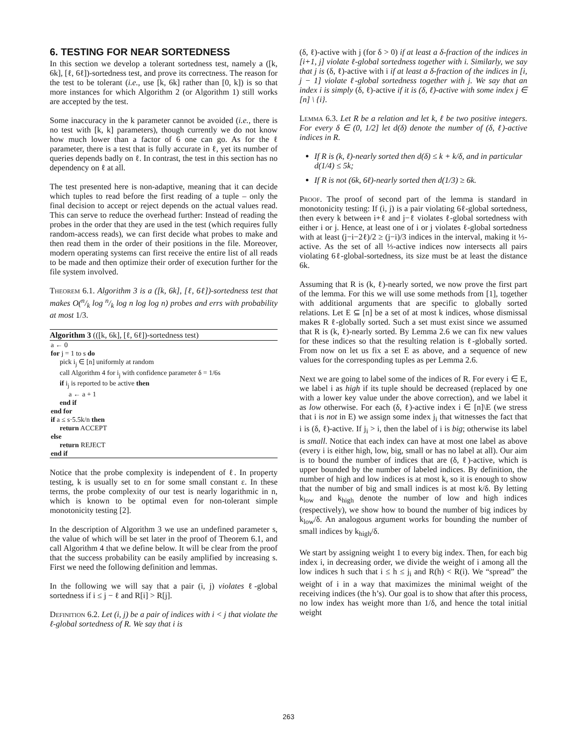6. TESTING FOR NEAR SORTEDNESS
In this section we develop a tolerant sortedness test, namely a ([k, 6k], [ℓ, 6ℓ])-sortedness test, and prove its correctness. The reason for the test to be tolerant (i.e., use [k, 6k] rather than [0, k]) is so that more instances for which Algorithm 2 (or Algorithm 1) still works are accepted by the test.
Some inaccuracy in the k parameter cannot be avoided (i.e., there is no test with [k, k] parameters), though currently we do not know how much lower than a factor of 6 one can go. As for the ℓ parameter, there is a test that is fully accurate in ℓ, yet its number of queries depends badly on ℓ. In contrast, the test in this section has no dependency on ℓ at all.
The test presented here is non-adaptive, meaning that it can decide which tuples to read before the first reading of a tuple – only the final decision to accept or reject depends on the actual values read. This can serve to reduce the overhead further: Instead of reading the probes in the order that they are used in the test (which requires fully random-access reads), we can first decide what probes to make and then read them in the order of their positions in the file. Moreover, modern operating systems can first receive the entire list of all reads to be made and then optimize their order of execution further for the file system involved.
Theorem 6.1. Algorithm 3 is a ([k, 6k], [ℓ, 6ℓ])-sortedness test that makes O(n/k log n/k log n log log n) probes and errs with probability at most 1/3.
Algorithm 3 (([k, 6k], [ℓ, 6ℓ])-sortedness test)
a ← 0
for j = 1 to s do
pick i<sub>j</sub> ∈ [n] uniformly at random
call Algorithm 4 for i<sub>j</sub> with confidence parameter δ = 1/6s
if i<sub>j</sub> is reported to be active then
a ← a + 1
end if
end for
if a ≤ s·5.5k/n then
return ACCEPT
else
return REJECT
end if
Notice that the probe complexity is independent of ℓ. In property testing, k is usually set to εn for some small constant ε. In these terms, the probe complexity of our test is nearly logarithmic in n, which is known to be optimal even for non-tolerant simple monotonicity testing [2].
In the description of Algorithm 3 we use an undefined parameter s, the value of which will be set later in the proof of Theorem 6.1, and call Algorithm 4 that we define below. It will be clear from the proof that the success probability can be easily amplified by increasing s. First we need the following definition and lemmas.
In the following we will say that a pair (i, j) violates ℓ-global sortedness if i ≤ j − ℓ and R[i] > R[j].
Definition 6.2. Let (i, j) be a pair of indices with i < j that violate the ℓ-global sortedness of R. We say that i is
(δ, ℓ)-active with j (for δ > 0) if at least a δ-fraction of the indices in [i+1, j] violate ℓ-global sortedness together with i. Similarly, we say that j is (δ, ℓ)-active with i if at least a δ-fraction of the indices in [i, j − 1] violate ℓ-global sortedness together with j. We say that an index i is simply (δ, ℓ)-active if it is (δ, ℓ)-active with some index j ∈ [n] \ {i}.
Lemma 6.3. Let R be a relation and let k, ℓ be two positive integers. For every δ ∈ (0, 1/2] let d(δ) denote the number of (δ, ℓ)-active indices in R.
If R is (k, ℓ)-nearly sorted then d(δ) ≤ k + k/δ, and in particular d(1/4) ≤ 5k;
If R is not (6k, 6ℓ)-nearly sorted then d(1/3) ≥ 6k.
Proof. The proof of second part of the lemma is standard in monotonicity testing: If (i, j) is a pair violating 6ℓ-global sortedness, then every k between i+ℓ and j−ℓ violates ℓ-global sortedness with either i or j. Hence, at least one of i or j violates ℓ-global sortedness with at least (j−i−2ℓ)/2 ≥ (j−i)/3 indices in the interval, making it ⅓-active. As the set of all ⅓-active indices now intersects all pairs violating 6ℓ-global-sortedness, its size must be at least the distance 6k.
Assuming that R is (k, ℓ)-nearly sorted, we now prove the first part of the lemma. For this we will use some methods from [1], together with additional arguments that are specific to globally sorted relations. Let E ⊆ [n] be a set of at most k indices, whose dismissal makes R ℓ-globally sorted. Such a set must exist since we assumed that R is (k, ℓ)-nearly sorted. By Lemma 2.6 we can fix new values for these indices so that the resulting relation is ℓ-globally sorted. From now on let us fix a set E as above, and a sequence of new values for the corresponding tuples as per Lemma 2.6.
Next we are going to label some of the indices of R. For every i ∈ E, we label i as high if its tuple should be decreased (replaced by one with a lower key value under the above correction), and we label it as low otherwise. For each (δ, ℓ)-active index i ∈ [n]\E (we stress that i is not in E) we assign some index j<sub>i</sub> that witnesses the fact that i is (δ, ℓ)-active. If j<sub>i</sub> > i, then the label of i is big; otherwise its label is small. Notice that each index can have at most one label as above (every i is either high, low, big, small or has no label at all). Our aim is to bound the number of indices that are (δ, ℓ)-active, which is upper bounded by the number of labeled indices. By definition, the number of high and low indices is at most k, so it is enough to show that the number of big and small indices is at most k/δ. By letting k<sub>low</sub> and k<sub>high</sub> denote the number of low and high indices (respectively), we show how to bound the number of big indices by k<sub>low</sub>/δ. An analogous argument works for bounding the number of small indices by k<sub>high</sub>/δ.
We start by assigning weight 1 to every big index. Then, for each big index i, in decreasing order, we divide the weight of i among all the low indices h such that i ≤ h ≤ j<sub>i</sub> and R(h) < R(i). We “spread” the weight of i in a way that maximizes the minimal weight of the receiving indices (the h’s). Our goal is to show that after this process, no low index has weight more than 1/δ, and hence the total initial weight
263